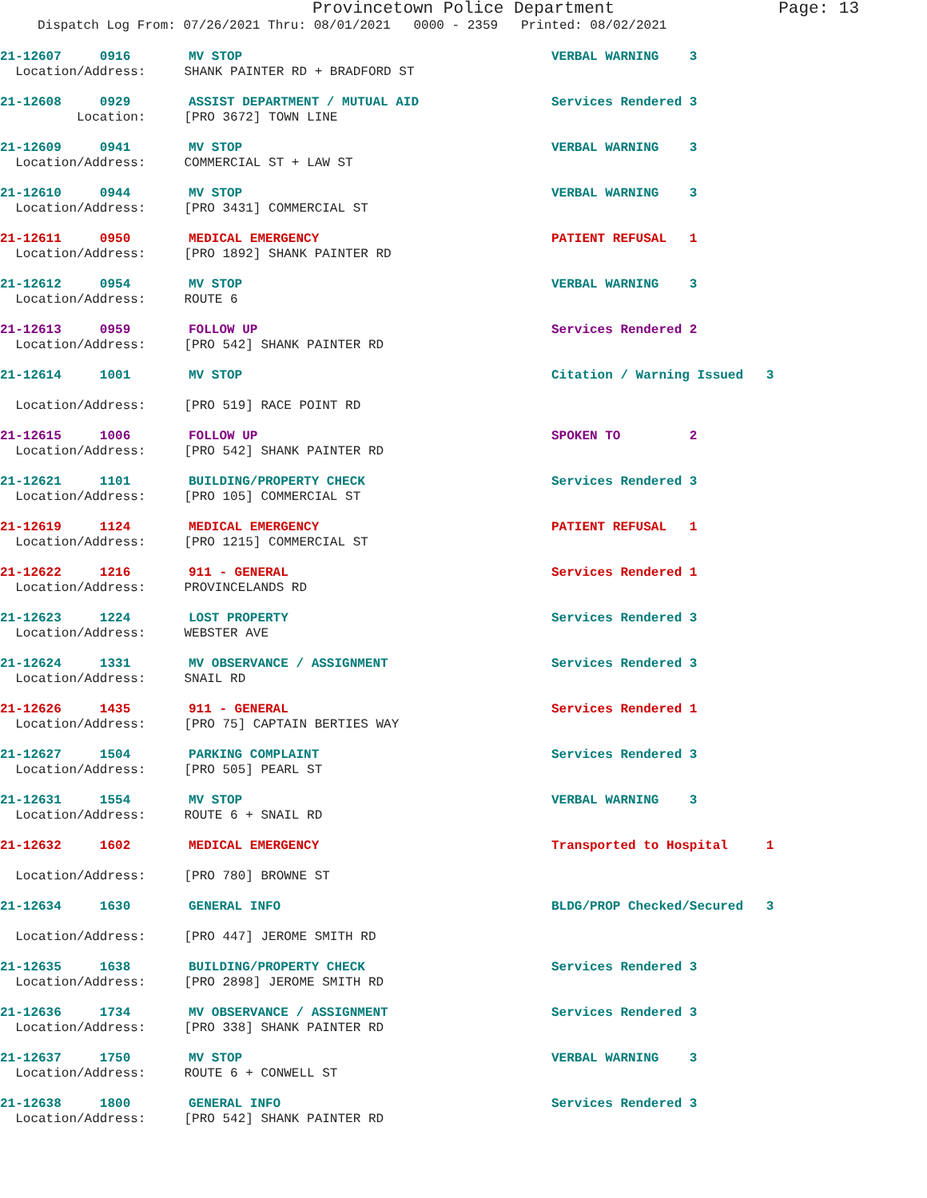Provincetown Police Department Page: 13
Dispatch Log From: 07/26/2021 Thru: 08/01/2021 0000 - 2359 Printed: 08/02/2021
21-12607 0916 MV STOP VERBAL WARNING 3
Location/Address: SHANK PAINTER RD + BRADFORD ST
21-12608 0929 ASSIST DEPARTMENT / MUTUAL AID Services Rendered 3
Location: [PRO 3672] TOWN LINE
21-12609 0941 MV STOP VERBAL WARNING 3
Location/Address: COMMERCIAL ST + LAW ST
21-12610 0944 MV STOP VERBAL WARNING 3
Location/Address: [PRO 3431] COMMERCIAL ST
21-12611 0950 MEDICAL EMERGENCY PATIENT REFUSAL 1
Location/Address: [PRO 1892] SHANK PAINTER RD
21-12612 0954 MV STOP VERBAL WARNING 3
Location/Address: ROUTE 6
21-12613 0959 FOLLOW UP Services Rendered 2
Location/Address: [PRO 542] SHANK PAINTER RD
21-12614 1001 MV STOP Citation / Warning Issued 3
Location/Address: [PRO 519] RACE POINT RD
21-12615 1006 FOLLOW UP SPOKEN TO 2
Location/Address: [PRO 542] SHANK PAINTER RD
21-12621 1101 BUILDING/PROPERTY CHECK Services Rendered 3
Location/Address: [PRO 105] COMMERCIAL ST
21-12619 1124 MEDICAL EMERGENCY PATIENT REFUSAL 1
Location/Address: [PRO 1215] COMMERCIAL ST
21-12622 1216 911 - GENERAL Services Rendered 1
Location/Address: PROVINCELANDS RD
21-12623 1224 LOST PROPERTY Services Rendered 3
Location/Address: WEBSTER AVE
21-12624 1331 MV OBSERVANCE / ASSIGNMENT Services Rendered 3
Location/Address: SNAIL RD
21-12626 1435 911 - GENERAL Services Rendered 1
Location/Address: [PRO 75] CAPTAIN BERTIES WAY
21-12627 1504 PARKING COMPLAINT Services Rendered 3
Location/Address: [PRO 505] PEARL ST
21-12631 1554 MV STOP VERBAL WARNING 3
Location/Address: ROUTE 6 + SNAIL RD
21-12632 1602 MEDICAL EMERGENCY Transported to Hospital 1
Location/Address: [PRO 780] BROWNE ST
21-12634 1630 GENERAL INFO BLDG/PROP Checked/Secured 3
Location/Address: [PRO 447] JEROME SMITH RD
21-12635 1638 BUILDING/PROPERTY CHECK Services Rendered 3
Location/Address: [PRO 2898] JEROME SMITH RD
21-12636 1734 MV OBSERVANCE / ASSIGNMENT Services Rendered 3
Location/Address: [PRO 338] SHANK PAINTER RD
21-12637 1750 MV STOP VERBAL WARNING 3
Location/Address: ROUTE 6 + CONWELL ST
21-12638 1800 GENERAL INFO Services Rendered 3
Location/Address: [PRO 542] SHANK PAINTER RD